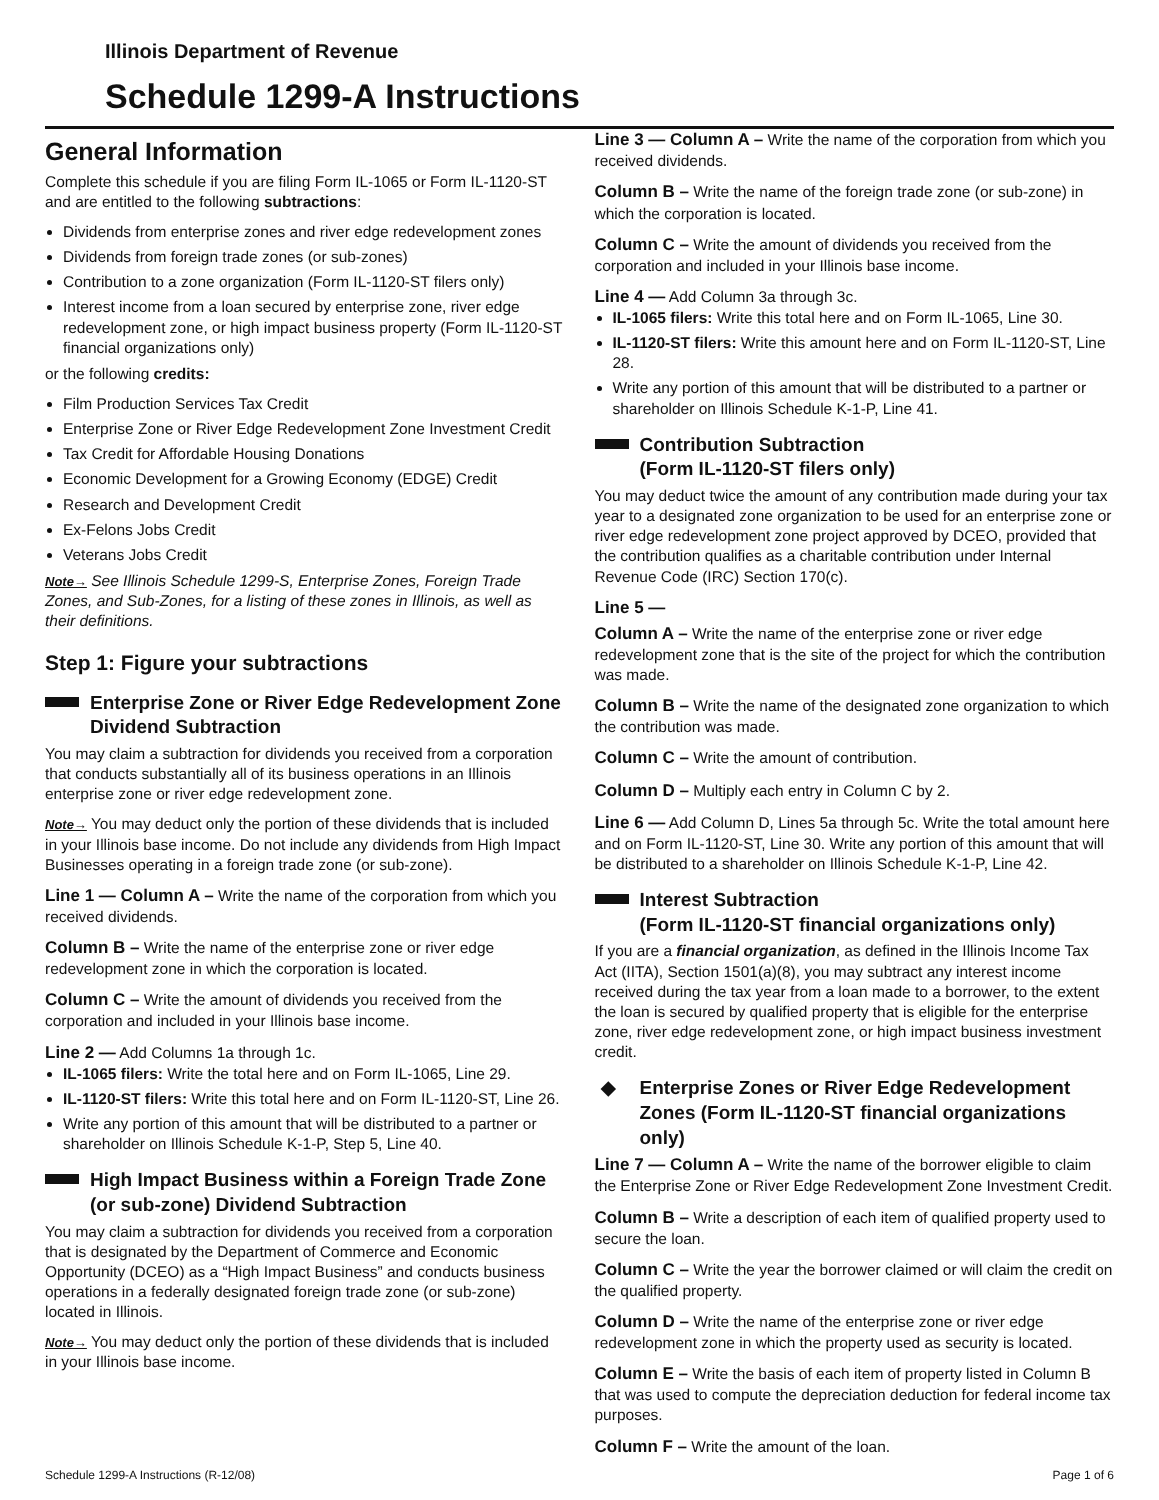Illinois Department of Revenue
Schedule 1299-A Instructions
General Information
Complete this schedule if you are filing Form IL-1065 or Form IL-1120-ST and are entitled to the following subtractions:
Dividends from enterprise zones and river edge redevelopment zones
Dividends from foreign trade zones (or sub-zones)
Contribution to a zone organization (Form IL-1120-ST filers only)
Interest income from a loan secured by enterprise zone, river edge redevelopment zone, or high impact business property (Form IL-1120-ST financial organizations only)
or the following credits:
Film Production Services Tax Credit
Enterprise Zone or River Edge Redevelopment Zone Investment Credit
Tax Credit for Affordable Housing Donations
Economic Development for a Growing Economy (EDGE) Credit
Research and Development Credit
Ex-Felons Jobs Credit
Veterans Jobs Credit
Note→ See Illinois Schedule 1299-S, Enterprise Zones, Foreign Trade Zones, and Sub-Zones, for a listing of these zones in Illinois, as well as their definitions.
Step 1: Figure your subtractions
Enterprise Zone or River Edge Redevelopment Zone Dividend Subtraction
You may claim a subtraction for dividends you received from a corporation that conducts substantially all of its business operations in an Illinois enterprise zone or river edge redevelopment zone.
Note→ You may deduct only the portion of these dividends that is included in your Illinois base income. Do not include any dividends from High Impact Businesses operating in a foreign trade zone (or sub-zone).
Line 1 — Column A – Write the name of the corporation from which you received dividends.
Column B – Write the name of the enterprise zone or river edge redevelopment zone in which the corporation is located.
Column C – Write the amount of dividends you received from the corporation and included in your Illinois base income.
Line 2 — Add Columns 1a through 1c.
IL-1065 filers: Write the total here and on Form IL-1065, Line 29.
IL-1120-ST filers: Write this total here and on Form IL-1120-ST, Line 26.
Write any portion of this amount that will be distributed to a partner or shareholder on Illinois Schedule K-1-P, Step 5, Line 40.
High Impact Business within a Foreign Trade Zone (or sub-zone) Dividend Subtraction
You may claim a subtraction for dividends you received from a corporation that is designated by the Department of Commerce and Economic Opportunity (DCEO) as a “High Impact Business” and conducts business operations in a federally designated foreign trade zone (or sub-zone) located in Illinois.
Note→ You may deduct only the portion of these dividends that is included in your Illinois base income.
Line 3 — Column A – Write the name of the corporation from which you received dividends.
Column B – Write the name of the foreign trade zone (or sub-zone) in which the corporation is located.
Column C – Write the amount of dividends you received from the corporation and included in your Illinois base income.
Line 4 — Add Column 3a through 3c.
IL-1065 filers: Write this total here and on Form IL-1065, Line 30.
IL-1120-ST filers: Write this amount here and on Form IL-1120-ST, Line 28.
Write any portion of this amount that will be distributed to a partner or shareholder on Illinois Schedule K-1-P, Line 41.
Contribution Subtraction
(Form IL-1120-ST filers only)
You may deduct twice the amount of any contribution made during your tax year to a designated zone organization to be used for an enterprise zone or river edge redevelopment zone project approved by DCEO, provided that the contribution qualifies as a charitable contribution under Internal Revenue Code (IRC) Section 170(c).
Line 5 —
Column A – Write the name of the enterprise zone or river edge redevelopment zone that is the site of the project for which the contribution was made.
Column B – Write the name of the designated zone organization to which the contribution was made.
Column C – Write the amount of contribution.
Column D – Multiply each entry in Column C by 2.
Line 6 — Add Column D, Lines 5a through 5c. Write the total amount here and on Form IL-1120-ST, Line 30. Write any portion of this amount that will be distributed to a shareholder on Illinois Schedule K-1-P, Line 42.
Interest Subtraction
(Form IL-1120-ST financial organizations only)
If you are a financial organization, as defined in the Illinois Income Tax Act (IITA), Section 1501(a)(8), you may subtract any interest income received during the tax year from a loan made to a borrower, to the extent the loan is secured by qualified property that is eligible for the enterprise zone, river edge redevelopment zone, or high impact business investment credit.
◆ Enterprise Zones or River Edge Redevelopment Zones (Form IL-1120-ST financial organizations only)
Line 7 — Column A – Write the name of the borrower eligible to claim the Enterprise Zone or River Edge Redevelopment Zone Investment Credit.
Column B – Write a description of each item of qualified property used to secure the loan.
Column C – Write the year the borrower claimed or will claim the credit on the qualified property.
Column D – Write the name of the enterprise zone or river edge redevelopment zone in which the property used as security is located.
Column E – Write the basis of each item of property listed in Column B that was used to compute the depreciation deduction for federal income tax purposes.
Column F – Write the amount of the loan.
Schedule 1299-A Instructions (R-12/08) Page 1 of 6